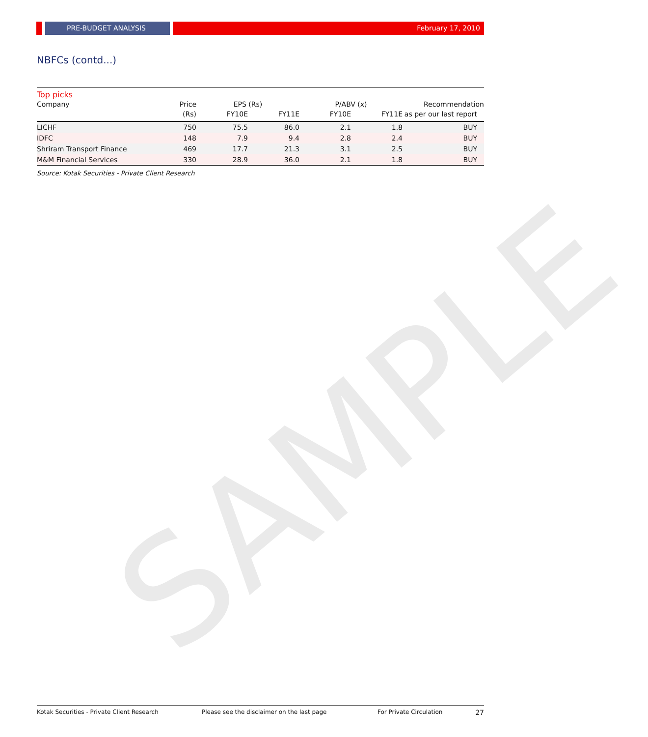PRE-BUDGET ANALYSIS February 17, 2010
NBFCs (contd...)
Top picks
| Company | Price | EPS (Rs) | | P/ABV (x) | | Recommendation |
| --- | --- | --- | --- | --- | --- | --- |
| | (Rs) | FY10E | FY11E | FY10E | FY11E | as per our last report |
| LICHF | 750 | 75.5 | 86.0 | 2.1 | 1.8 | BUY |
| IDFC | 148 | 7.9 | 9.4 | 2.8 | 2.4 | BUY |
| Shriram Transport Finance | 469 | 17.7 | 21.3 | 3.1 | 2.5 | BUY |
| M&M Financial Services | 330 | 28.9 | 36.0 | 2.1 | 1.8 | BUY |
Source: Kotak Securities - Private Client Research
SAMPLE
Kotak Securities - Private Client Research Please see the disclaimer on the last page For Private Circulation 27